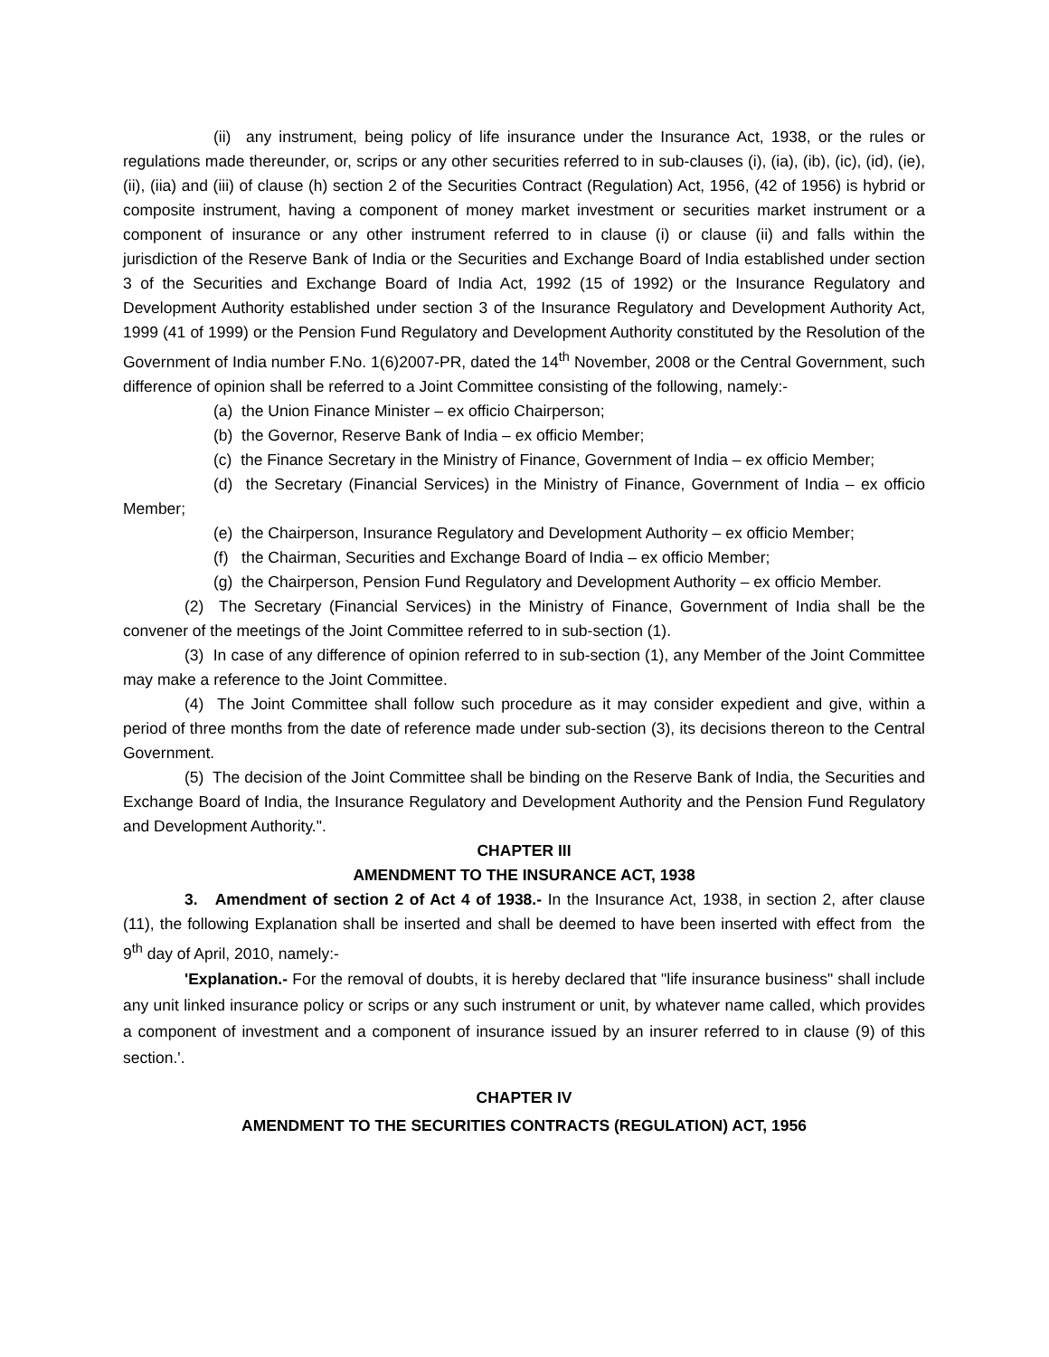(ii) any instrument, being policy of life insurance under the Insurance Act, 1938, or the rules or regulations made thereunder, or, scrips or any other securities referred to in sub-clauses (i), (ia), (ib), (ic), (id), (ie), (ii), (iia) and (iii) of clause (h) section 2 of the Securities Contract (Regulation) Act, 1956, (42 of 1956) is hybrid or composite instrument, having a component of money market investment or securities market instrument or a component of insurance or any other instrument referred to in clause (i) or clause (ii) and falls within the jurisdiction of the Reserve Bank of India or the Securities and Exchange Board of India established under section 3 of the Securities and Exchange Board of India Act, 1992 (15 of 1992) or the Insurance Regulatory and Development Authority established under section 3 of the Insurance Regulatory and Development Authority Act, 1999 (41 of 1999) or the Pension Fund Regulatory and Development Authority constituted by the Resolution of the Government of India number F.No. 1(6)2007-PR, dated the 14<sup>th</sup> November, 2008 or the Central Government, such difference of opinion shall be referred to a Joint Committee consisting of the following, namely:-
(a) the Union Finance Minister – ex officio Chairperson;
(b) the Governor, Reserve Bank of India – ex officio Member;
(c) the Finance Secretary in the Ministry of Finance, Government of India – ex officio Member;
(d) the Secretary (Financial Services) in the Ministry of Finance, Government of India – ex officio Member;
(e) the Chairperson, Insurance Regulatory and Development Authority – ex officio Member;
(f) the Chairman, Securities and Exchange Board of India – ex officio Member;
(g) the Chairperson, Pension Fund Regulatory and Development Authority – ex officio Member.
(2) The Secretary (Financial Services) in the Ministry of Finance, Government of India shall be the convener of the meetings of the Joint Committee referred to in sub-section (1).
(3) In case of any difference of opinion referred to in sub-section (1), any Member of the Joint Committee may make a reference to the Joint Committee.
(4) The Joint Committee shall follow such procedure as it may consider expedient and give, within a period of three months from the date of reference made under sub-section (3), its decisions thereon to the Central Government.
(5) The decision of the Joint Committee shall be binding on the Reserve Bank of India, the Securities and Exchange Board of India, the Insurance Regulatory and Development Authority and the Pension Fund Regulatory and Development Authority.".
CHAPTER III
AMENDMENT TO THE INSURANCE ACT, 1938
3. Amendment of section 2 of Act 4 of 1938.- In the Insurance Act, 1938, in section 2, after clause (11), the following Explanation shall be inserted and shall be deemed to have been inserted with effect from the 9<sup>th</sup> day of April, 2010, namely:-
'Explanation.- For the removal of doubts, it is hereby declared that "life insurance business" shall include any unit linked insurance policy or scrips or any such instrument or unit, by whatever name called, which provides a component of investment and a component of insurance issued by an insurer referred to in clause (9) of this section.'.
CHAPTER IV
AMENDMENT TO THE SECURITIES CONTRACTS (REGULATION) ACT, 1956